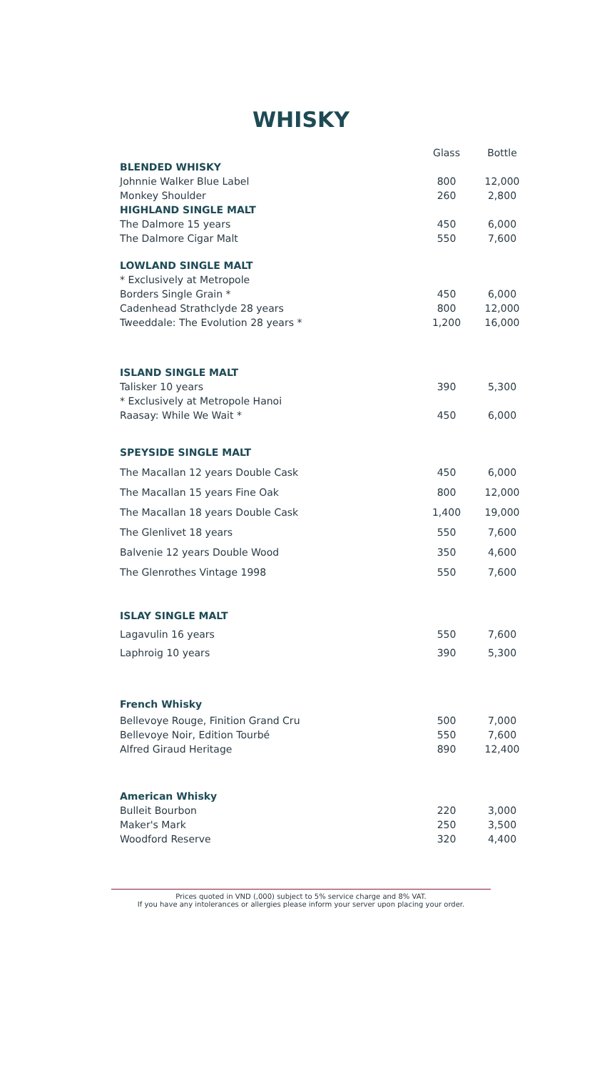WHISKY
| | Glass | Bottle |
| BLENDED WHISKY | | |
| Johnnie Walker Blue Label | 800 | 12,000 |
| Monkey Shoulder | 260 | 2,800 |
| HIGHLAND SINGLE MALT | | |
| The Dalmore 15 years | 450 | 6,000 |
| The Dalmore Cigar Malt | 550 | 7,600 |
| LOWLAND SINGLE MALT | | |
| * Exclusively at Metropole | | |
| Borders Single Grain * | 450 | 6,000 |
| Cadenhead Strathclyde 28 years | 800 | 12,000 |
| Tweeddale: The Evolution 28 years * | 1,200 | 16,000 |
| ISLAND SINGLE MALT | | |
| Talisker 10 years | 390 | 5,300 |
| * Exclusively at Metropole Hanoi | | |
| Raasay: While We Wait * | 450 | 6,000 |
| SPEYSIDE SINGLE MALT | | |
| The Macallan 12 years Double Cask | 450 | 6,000 |
| The Macallan 15 years Fine Oak | 800 | 12,000 |
| The Macallan 18 years Double Cask | 1,400 | 19,000 |
| The Glenlivet 18 years | 550 | 7,600 |
| Balvenie 12 years Double Wood | 350 | 4,600 |
| The Glenrothes Vintage 1998 | 550 | 7,600 |
| ISLAY SINGLE MALT | | |
| Lagavulin 16 years | 550 | 7,600 |
| Laphroig 10 years | 390 | 5,300 |
| French Whisky | | |
| Bellevoye Rouge, Finition Grand Cru | 500 | 7,000 |
| Bellevoye Noir, Edition Tourbé | 550 | 7,600 |
| Alfred Giraud Heritage | 890 | 12,400 |
| American Whisky | | |
| Bulleit Bourbon | 220 | 3,000 |
| Maker's Mark | 250 | 3,500 |
| Woodford Reserve | 320 | 4,400 |
Prices quoted in VND (,000) subject to 5% service charge and 8% VAT.
If you have any intolerances or allergies please inform your server upon placing your order.